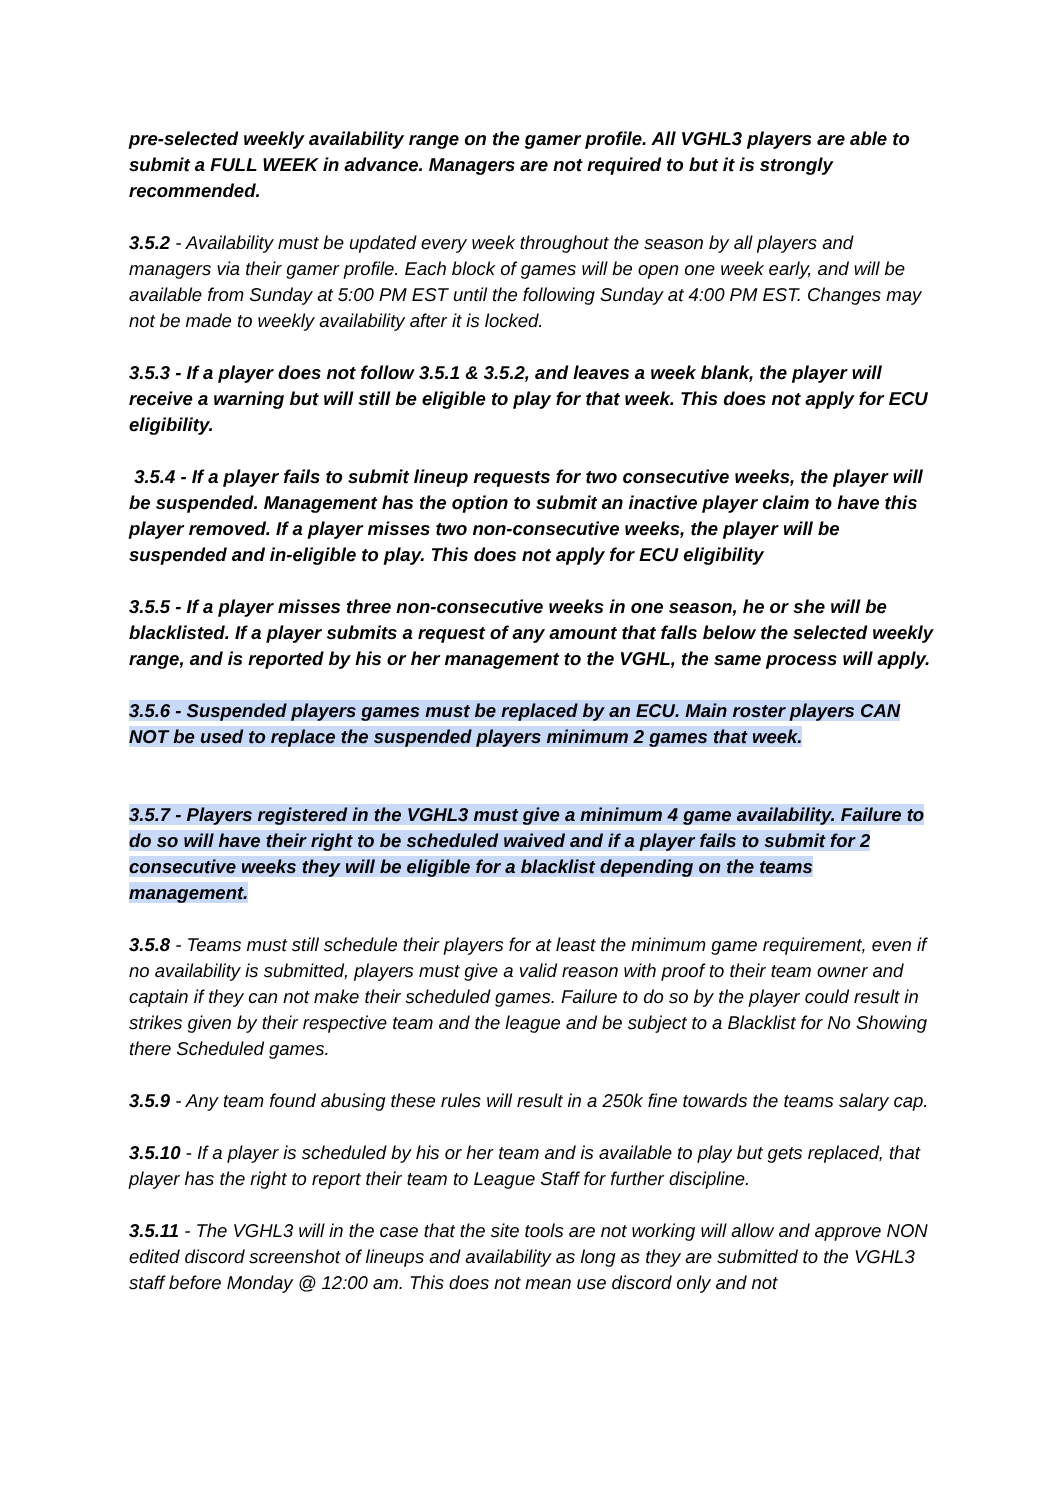pre-selected weekly availability range on the gamer profile. All VGHL3 players are able to submit a FULL WEEK in advance. Managers are not required to but it is strongly recommended.
3.5.2 - Availability must be updated every week throughout the season by all players and managers via their gamer profile. Each block of games will be open one week early, and will be available from Sunday at 5:00 PM EST until the following Sunday at 4:00 PM EST. Changes may not be made to weekly availability after it is locked.
3.5.3 - If a player does not follow 3.5.1 & 3.5.2, and leaves a week blank, the player will receive a warning but will still be eligible to play for that week. This does not apply for ECU eligibility.
3.5.4 - If a player fails to submit lineup requests for two consecutive weeks, the player will be suspended. Management has the option to submit an inactive player claim to have this player removed. If a player misses two non-consecutive weeks, the player will be suspended and in-eligible to play. This does not apply for ECU eligibility
3.5.5 - If a player misses three non-consecutive weeks in one season, he or she will be blacklisted. If a player submits a request of any amount that falls below the selected weekly range, and is reported by his or her management to the VGHL, the same process will apply.
3.5.6 - Suspended players games must be replaced by an ECU. Main roster players CAN NOT be used to replace the suspended players minimum 2 games that week.
3.5.7 - Players registered in the VGHL3 must give a minimum 4 game availability. Failure to do so will have their right to be scheduled waived and if a player fails to submit for 2 consecutive weeks they will be eligible for a blacklist depending on the teams management.
3.5.8 - Teams must still schedule their players for at least the minimum game requirement, even if no availability is submitted, players must give a valid reason with proof to their team owner and captain if they can not make their scheduled games. Failure to do so by the player could result in strikes given by their respective team and the league and be subject to a Blacklist for No Showing there Scheduled games.
3.5.9 - Any team found abusing these rules will result in a 250k fine towards the teams salary cap.
3.5.10 - If a player is scheduled by his or her team and is available to play but gets replaced, that player has the right to report their team to League Staff for further discipline.
3.5.11 - The VGHL3 will in the case that the site tools are not working will allow and approve NON edited discord screenshot of lineups and availability as long as they are submitted to the VGHL3 staff before Monday @ 12:00 am. This does not mean use discord only and not